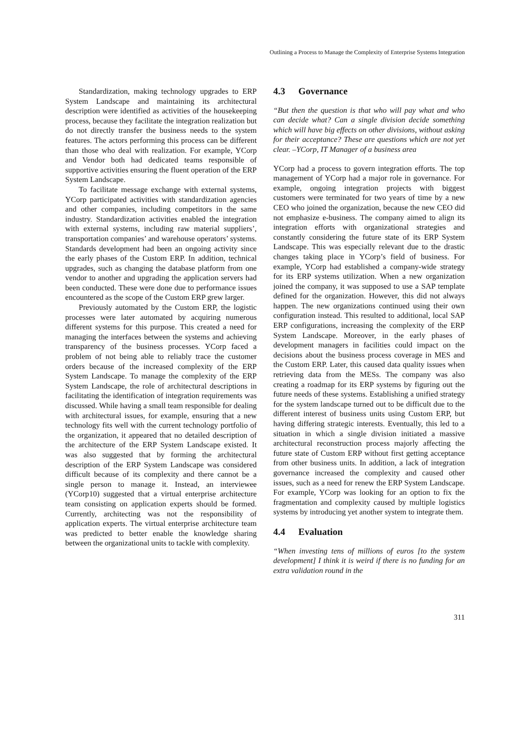Outlining a Process to Manage the Complexity of Enterprise Systems Integration
Standardization, making technology upgrades to ERP System Landscape and maintaining its architectural description were identified as activities of the housekeeping process, because they facilitate the integration realization but do not directly transfer the business needs to the system features. The actors performing this process can be different than those who deal with realization. For example, YCorp and Vendor both had dedicated teams responsible of supportive activities ensuring the fluent operation of the ERP System Landscape.
To facilitate message exchange with external systems, YCorp participated activities with standardization agencies and other companies, including competitors in the same industry. Standardization activities enabled the integration with external systems, including raw material suppliers’, transportation companies’ and warehouse operators’ systems. Standards development had been an ongoing activity since the early phases of the Custom ERP. In addition, technical upgrades, such as changing the database platform from one vendor to another and upgrading the application servers had been conducted. These were done due to performance issues encountered as the scope of the Custom ERP grew larger.
Previously automated by the Custom ERP, the logistic processes were later automated by acquiring numerous different systems for this purpose. This created a need for managing the interfaces between the systems and achieving transparency of the business processes. YCorp faced a problem of not being able to reliably trace the customer orders because of the increased complexity of the ERP System Landscape. To manage the complexity of the ERP System Landscape, the role of architectural descriptions in facilitating the identification of integration requirements was discussed. While having a small team responsible for dealing with architectural issues, for example, ensuring that a new technology fits well with the current technology portfolio of the organization, it appeared that no detailed description of the architecture of the ERP System Landscape existed. It was also suggested that by forming the architectural description of the ERP System Landscape was considered difficult because of its complexity and there cannot be a single person to manage it. Instead, an interviewee (YCorp10) suggested that a virtual enterprise architecture team consisting on application experts should be formed. Currently, architecting was not the responsibility of application experts. The virtual enterprise architecture team was predicted to better enable the knowledge sharing between the organizational units to tackle with complexity.
4.3 Governance
“But then the question is that who will pay what and who can decide what? Can a single division decide something which will have big effects on other divisions, without asking for their acceptance? These are questions which are not yet clear. –YCorp, IT Manager of a business area
YCorp had a process to govern integration efforts. The top management of YCorp had a major role in governance. For example, ongoing integration projects with biggest customers were terminated for two years of time by a new CEO who joined the organization, because the new CEO did not emphasize e-business. The company aimed to align its integration efforts with organizational strategies and constantly considering the future state of its ERP System Landscape. This was especially relevant due to the drastic changes taking place in YCorp’s field of business. For example, YCorp had established a company-wide strategy for its ERP systems utilization. When a new organization joined the company, it was supposed to use a SAP template defined for the organization. However, this did not always happen. The new organizations continued using their own configuration instead. This resulted to additional, local SAP ERP configurations, increasing the complexity of the ERP System Landscape. Moreover, in the early phases of development managers in facilities could impact on the decisions about the business process coverage in MES and the Custom ERP. Later, this caused data quality issues when retrieving data from the MESs. The company was also creating a roadmap for its ERP systems by figuring out the future needs of these systems. Establishing a unified strategy for the system landscape turned out to be difficult due to the different interest of business units using Custom ERP, but having differing strategic interests. Eventually, this led to a situation in which a single division initiated a massive architectural reconstruction process majorly affecting the future state of Custom ERP without first getting acceptance from other business units. In addition, a lack of integration governance increased the complexity and caused other issues, such as a need for renew the ERP System Landscape. For example, YCorp was looking for an option to fix the fragmentation and complexity caused by multiple logistics systems by introducing yet another system to integrate them.
4.4 Evaluation
“When investing tens of millions of euros [to the system development] I think it is weird if there is no funding for an extra validation round in the
311